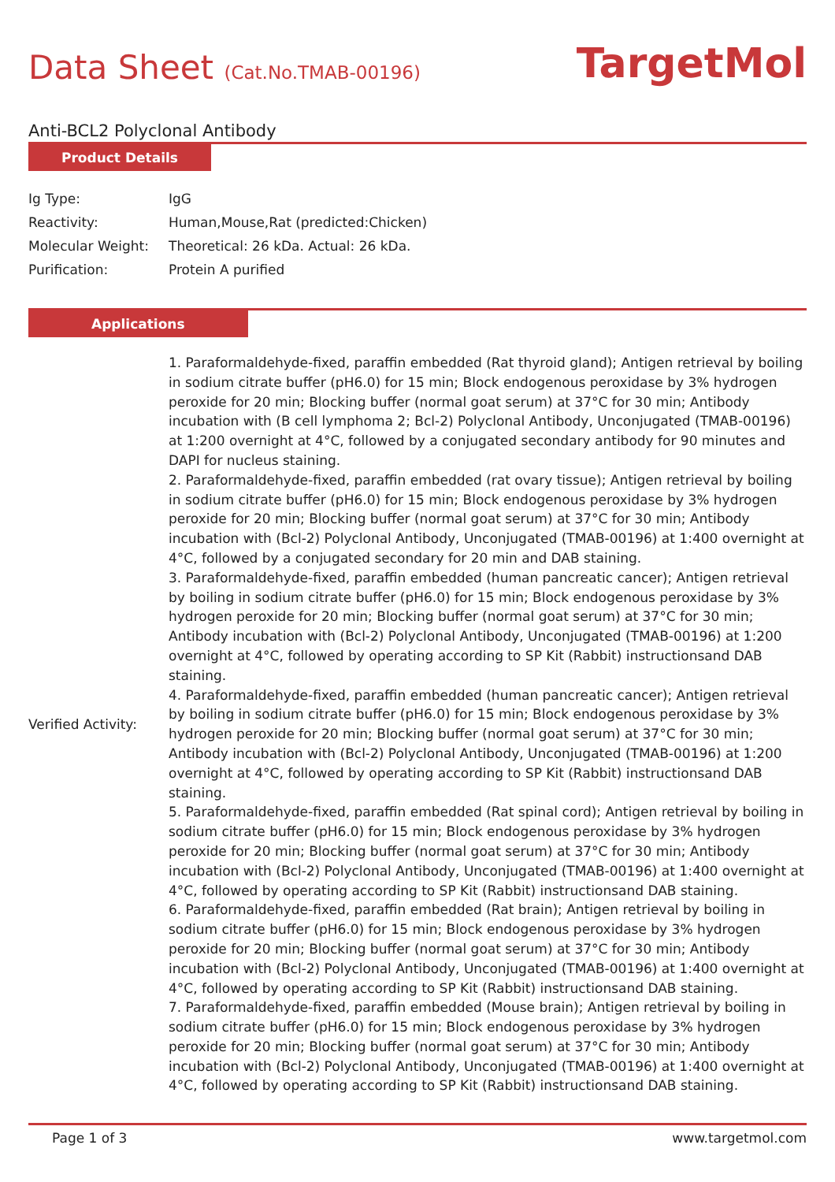Data Sheet (Cat.No.TMAB-00196)
TargetMol
Anti-BCL2 Polyclonal Antibody
Product Details
| Ig Type: | IgG |
| Reactivity: | Human,Mouse,Rat (predicted:Chicken) |
| Molecular Weight: | Theoretical: 26 kDa. Actual: 26 kDa. |
| Purification: | Protein A purified |
Applications
| Verified Activity: | 1. Paraformaldehyde-fixed, paraffin embedded (Rat thyroid gland); Antigen retrieval by boiling in sodium citrate buffer (pH6.0) for 15 min; Block endogenous peroxidase by 3% hydrogen peroxide for 20 min; Blocking buffer (normal goat serum) at 37°C for 30 min; Antibody incubation with (B cell lymphoma 2; Bcl-2) Polyclonal Antibody, Unconjugated (TMAB-00196) at 1:200 overnight at 4°C, followed by a conjugated secondary antibody for 90 minutes and DAPI for nucleus staining. 2. Paraformaldehyde-fixed, paraffin embedded (rat ovary tissue); Antigen retrieval by boiling in sodium citrate buffer (pH6.0) for 15 min; Block endogenous peroxidase by 3% hydrogen peroxide for 20 min; Blocking buffer (normal goat serum) at 37°C for 30 min; Antibody incubation with (Bcl-2) Polyclonal Antibody, Unconjugated (TMAB-00196) at 1:400 overnight at 4°C, followed by a conjugated secondary for 20 min and DAB staining. 3. Paraformaldehyde-fixed, paraffin embedded (human pancreatic cancer); Antigen retrieval by boiling in sodium citrate buffer (pH6.0) for 15 min; Block endogenous peroxidase by 3% hydrogen peroxide for 20 min; Blocking buffer (normal goat serum) at 37°C for 30 min; Antibody incubation with (Bcl-2) Polyclonal Antibody, Unconjugated (TMAB-00196) at 1:200 overnight at 4°C, followed by operating according to SP Kit (Rabbit) instructionsand DAB staining. 4. Paraformaldehyde-fixed, paraffin embedded (human pancreatic cancer); Antigen retrieval by boiling in sodium citrate buffer (pH6.0) for 15 min; Block endogenous peroxidase by 3% hydrogen peroxide for 20 min; Blocking buffer (normal goat serum) at 37°C for 30 min; Antibody incubation with (Bcl-2) Polyclonal Antibody, Unconjugated (TMAB-00196) at 1:200 overnight at 4°C, followed by operating according to SP Kit (Rabbit) instructionsand DAB staining. 5. Paraformaldehyde-fixed, paraffin embedded (Rat spinal cord); Antigen retrieval by boiling in sodium citrate buffer (pH6.0) for 15 min; Block endogenous peroxidase by 3% hydrogen peroxide for 20 min; Blocking buffer (normal goat serum) at 37°C for 30 min; Antibody incubation with (Bcl-2) Polyclonal Antibody, Unconjugated (TMAB-00196) at 1:400 overnight at 4°C, followed by operating according to SP Kit (Rabbit) instructionsand DAB staining. 6. Paraformaldehyde-fixed, paraffin embedded (Rat brain); Antigen retrieval by boiling in sodium citrate buffer (pH6.0) for 15 min; Block endogenous peroxidase by 3% hydrogen peroxide for 20 min; Blocking buffer (normal goat serum) at 37°C for 30 min; Antibody incubation with (Bcl-2) Polyclonal Antibody, Unconjugated (TMAB-00196) at 1:400 overnight at 4°C, followed by operating according to SP Kit (Rabbit) instructionsand DAB staining. 7. Paraformaldehyde-fixed, paraffin embedded (Mouse brain); Antigen retrieval by boiling in sodium citrate buffer (pH6.0) for 15 min; Block endogenous peroxidase by 3% hydrogen peroxide for 20 min; Blocking buffer (normal goat serum) at 37°C for 30 min; Antibody incubation with (Bcl-2) Polyclonal Antibody, Unconjugated (TMAB-00196) at 1:400 overnight at 4°C, followed by operating according to SP Kit (Rabbit) instructionsand DAB staining. |
Page 1 of 3 www.targetmol.com